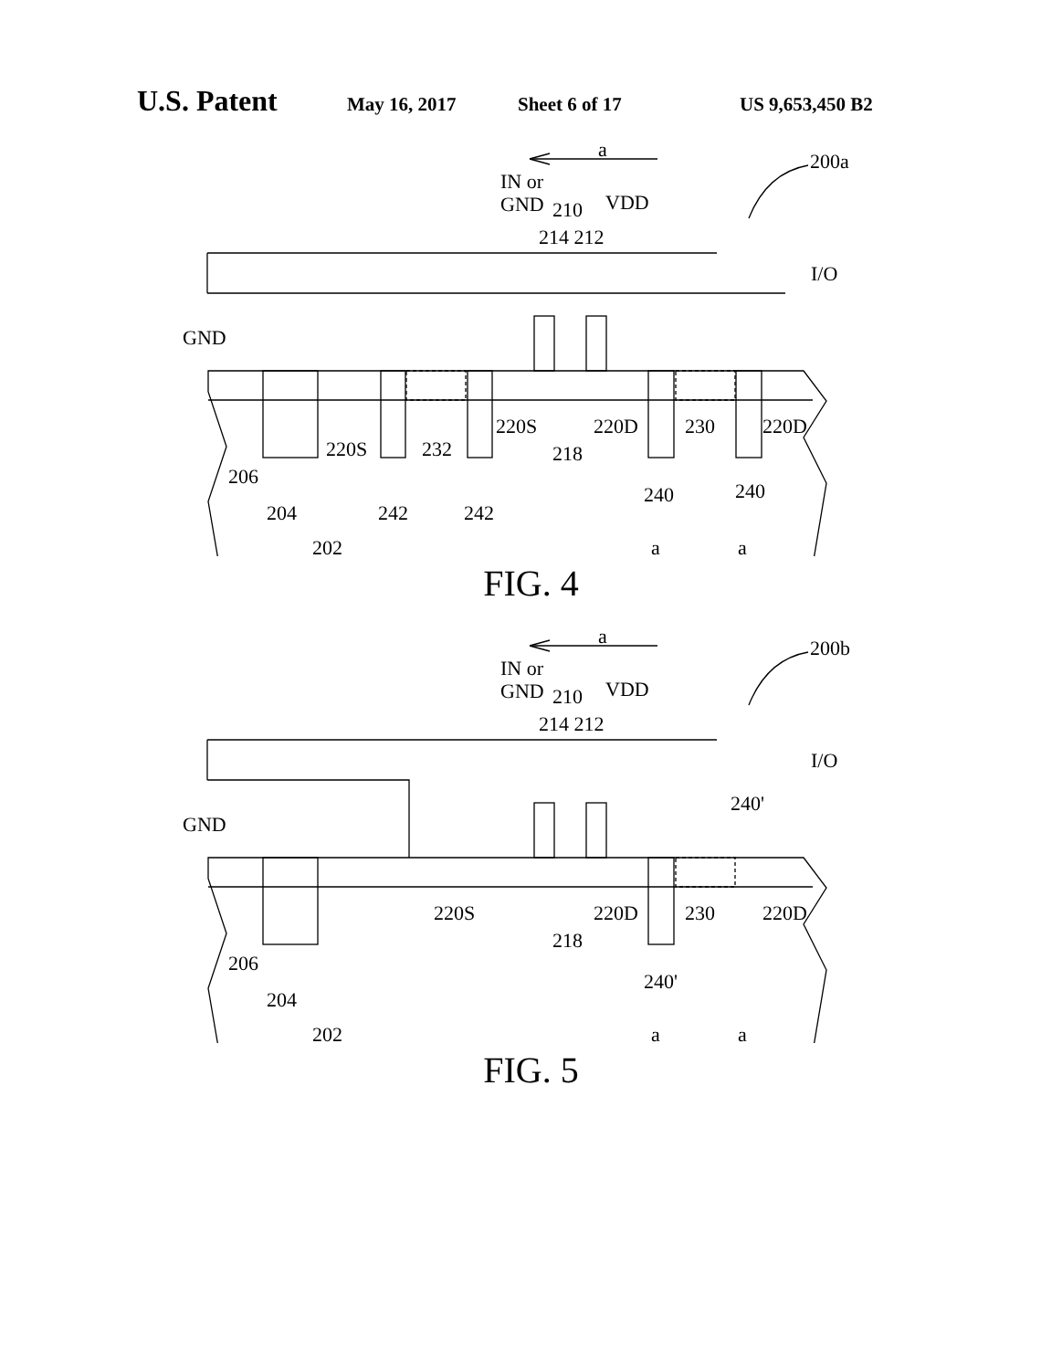U.S. Patent May 16, 2017 Sheet 6 of 17 US 9,653,450 B2
a
200a
IN or
GND
210
VDD
214 212
I/O
GND
206
204
220S
232
242
242
220S
218
220D
230
220D
240
240
202
a
a
FIG. 4
a
200b
IN or
GND
210
VDD
214 212
I/O
GND
240'
206
204
220S
218
220D
230
220D
240'
202
a
a
FIG. 5